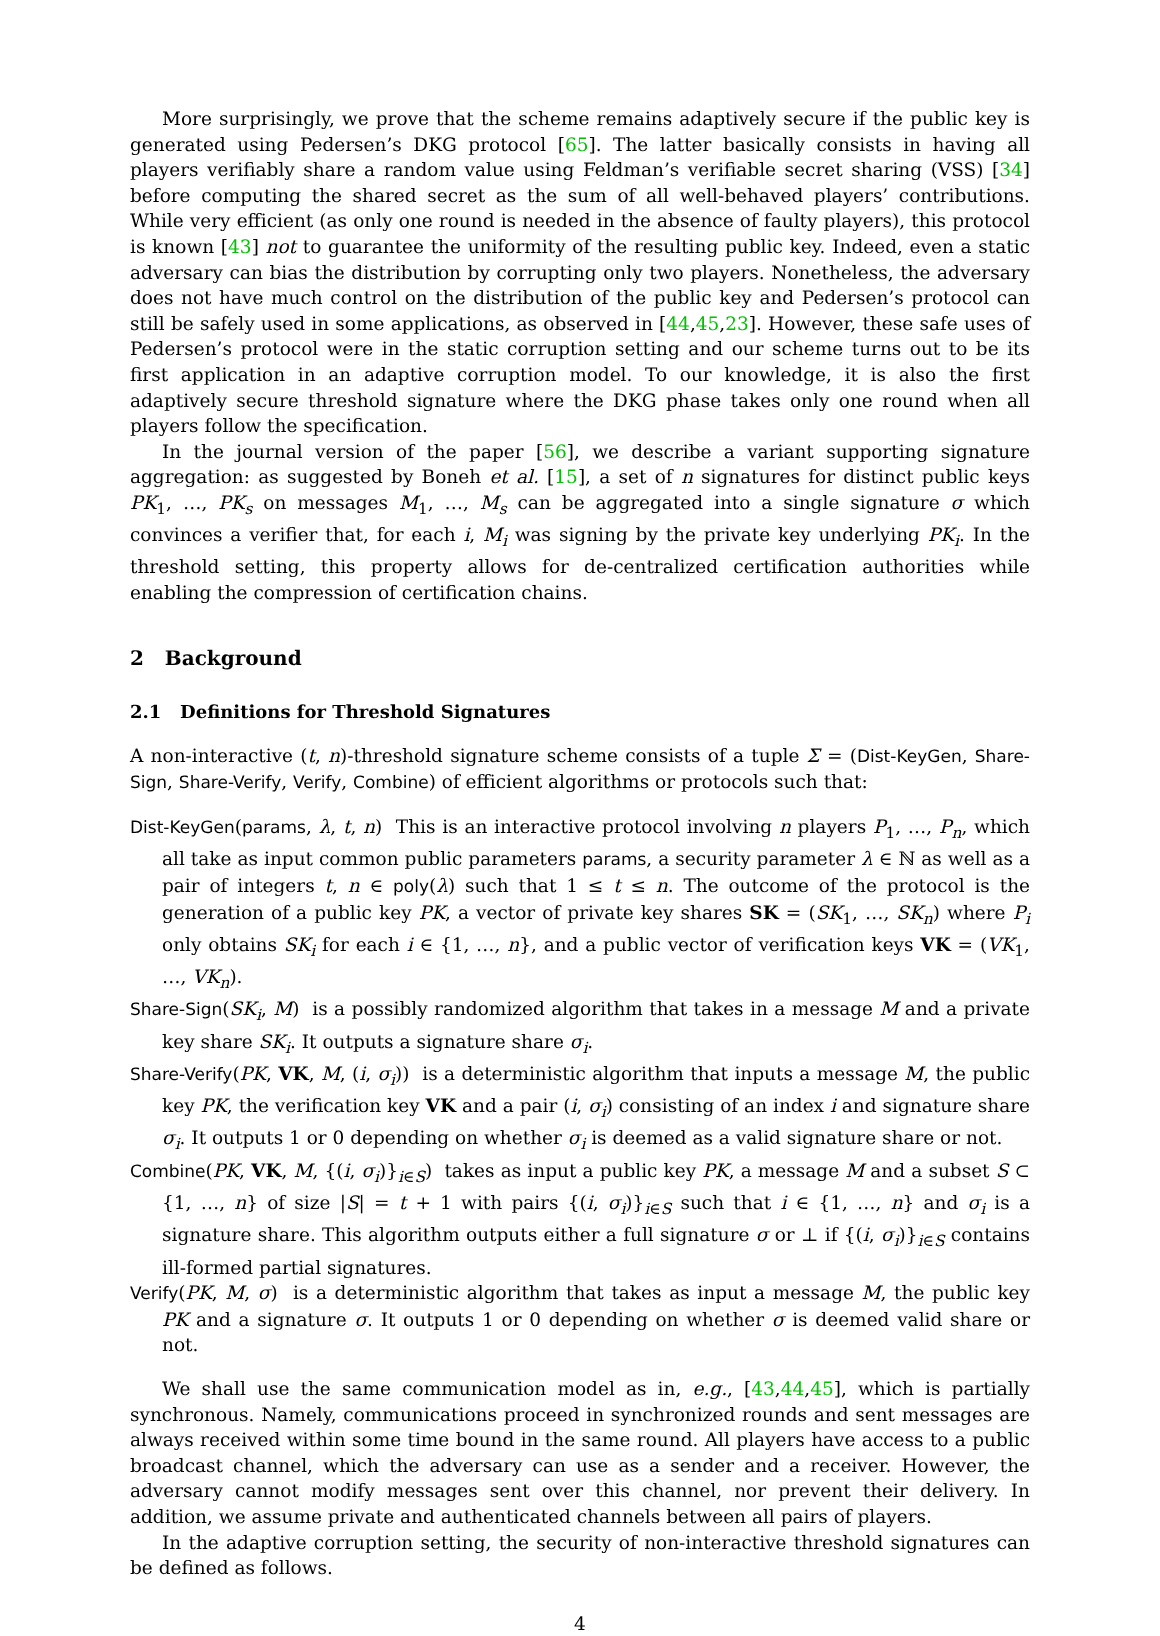More surprisingly, we prove that the scheme remains adaptively secure if the public key is generated using Pedersen’s DKG protocol [65]. The latter basically consists in having all players verifiably share a random value using Feldman’s verifiable secret sharing (VSS) [34] before computing the shared secret as the sum of all well-behaved players’ contributions. While very efficient (as only one round is needed in the absence of faulty players), this protocol is known [43] not to guarantee the uniformity of the resulting public key. Indeed, even a static adversary can bias the distribution by corrupting only two players. Nonetheless, the adversary does not have much control on the distribution of the public key and Pedersen’s protocol can still be safely used in some applications, as observed in [44,45,23]. However, these safe uses of Pedersen’s protocol were in the static corruption setting and our scheme turns out to be its first application in an adaptive corruption model. To our knowledge, it is also the first adaptively secure threshold signature where the DKG phase takes only one round when all players follow the specification.
In the journal version of the paper [56], we describe a variant supporting signature aggregation: as suggested by Boneh et al. [15], a set of n signatures for distinct public keys PK<sub>1</sub>, …, PK<sub>s</sub> on messages M<sub>1</sub>, …, M<sub>s</sub> can be aggregated into a single signature σ which convinces a verifier that, for each i, M<sub>i</sub> was signing by the private key underlying PK<sub>i</sub>. In the threshold setting, this property allows for de-centralized certification authorities while enabling the compression of certification chains.
2 Background
2.1 Definitions for Threshold Signatures
A non-interactive (t, n)-threshold signature scheme consists of a tuple Σ = (Dist-KeyGen, Share-Sign, Share-Verify, Verify, Combine) of efficient algorithms or protocols such that:
Dist-KeyGen(params, λ, t, n) This is an interactive protocol involving n players P<sub>1</sub>, …, P<sub>n</sub>, which all take as input common public parameters params, a security parameter λ ∈ ℕ as well as a pair of integers t, n ∈ poly(λ) such that 1 ≤ t ≤ n. The outcome of the protocol is the generation of a public key PK, a vector of private key shares SK = (SK<sub>1</sub>, …, SK<sub>n</sub>) where P<sub>i</sub> only obtains SK<sub>i</sub> for each i ∈ {1, …, n}, and a public vector of verification keys VK = (VK<sub>1</sub>, …, VK<sub>n</sub>).
Share-Sign(SK<sub>i</sub>, M) is a possibly randomized algorithm that takes in a message M and a private key share SK<sub>i</sub>. It outputs a signature share σ<sub>i</sub>.
Share-Verify(PK, VK, M, (i, σ<sub>i</sub>)) is a deterministic algorithm that inputs a message M, the public key PK, the verification key VK and a pair (i, σ<sub>i</sub>) consisting of an index i and signature share σ<sub>i</sub>. It outputs 1 or 0 depending on whether σ<sub>i</sub> is deemed as a valid signature share or not.
Combine(PK, VK, M, {(i, σ<sub>i</sub>)}<sub>i∈S</sub>) takes as input a public key PK, a message M and a subset S ⊂ {1, …, n} of size |S| = t + 1 with pairs {(i, σ<sub>i</sub>)}<sub>i∈S</sub> such that i ∈ {1, …, n} and σ<sub>i</sub> is a signature share. This algorithm outputs either a full signature σ or ⊥ if {(i, σ<sub>i</sub>)}<sub>i∈S</sub> contains ill-formed partial signatures.
Verify(PK, M, σ) is a deterministic algorithm that takes as input a message M, the public key PK and a signature σ. It outputs 1 or 0 depending on whether σ is deemed valid share or not.
We shall use the same communication model as in, e.g., [43,44,45], which is partially synchronous. Namely, communications proceed in synchronized rounds and sent messages are always received within some time bound in the same round. All players have access to a public broadcast channel, which the adversary can use as a sender and a receiver. However, the adversary cannot modify messages sent over this channel, nor prevent their delivery. In addition, we assume private and authenticated channels between all pairs of players.
In the adaptive corruption setting, the security of non-interactive threshold signatures can be defined as follows.
4